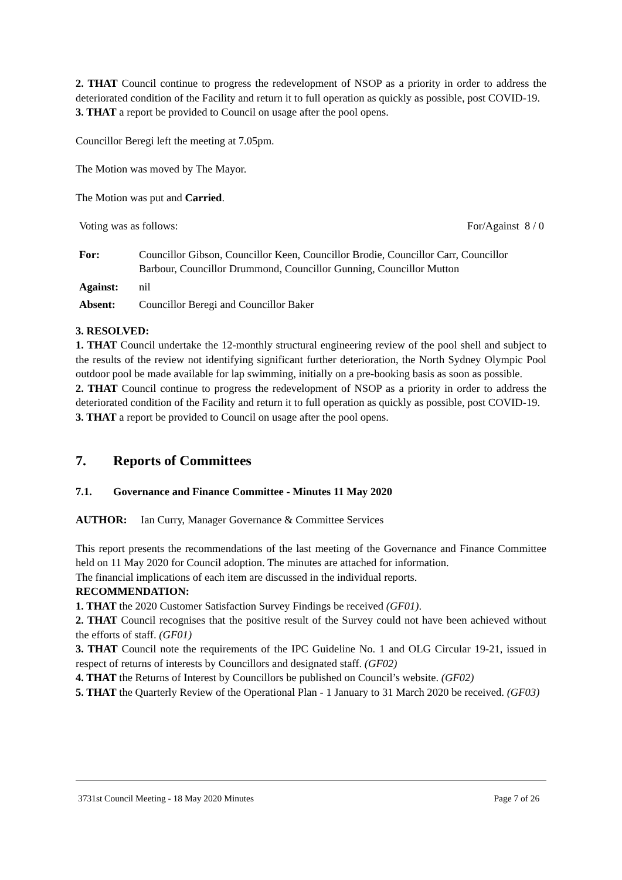2. THAT Council continue to progress the redevelopment of NSOP as a priority in order to address the deteriorated condition of the Facility and return it to full operation as quickly as possible, post COVID-19.
3. THAT a report be provided to Council on usage after the pool opens.
Councillor Beregi left the meeting at 7.05pm.
The Motion was moved by The Mayor.
The Motion was put and Carried.
Voting was as follows: For/Against 8 / 0
| For: | Councillor Gibson, Councillor Keen, Councillor Brodie, Councillor Carr, Councillor Barbour, Councillor Drummond, Councillor Gunning, Councillor Mutton |
| Against: | nil |
| Absent: | Councillor Beregi and Councillor Baker |
3. RESOLVED:
1. THAT Council undertake the 12-monthly structural engineering review of the pool shell and subject to the results of the review not identifying significant further deterioration, the North Sydney Olympic Pool outdoor pool be made available for lap swimming, initially on a pre-booking basis as soon as possible.
2. THAT Council continue to progress the redevelopment of NSOP as a priority in order to address the deteriorated condition of the Facility and return it to full operation as quickly as possible, post COVID-19.
3. THAT a report be provided to Council on usage after the pool opens.
7. Reports of Committees
7.1. Governance and Finance Committee - Minutes 11 May 2020
AUTHOR: Ian Curry, Manager Governance & Committee Services
This report presents the recommendations of the last meeting of the Governance and Finance Committee held on 11 May 2020 for Council adoption. The minutes are attached for information.
The financial implications of each item are discussed in the individual reports.
RECOMMENDATION:
1. THAT the 2020 Customer Satisfaction Survey Findings be received (GF01).
2. THAT Council recognises that the positive result of the Survey could not have been achieved without the efforts of staff. (GF01)
3. THAT Council note the requirements of the IPC Guideline No. 1 and OLG Circular 19-21, issued in respect of returns of interests by Councillors and designated staff. (GF02)
4. THAT the Returns of Interest by Councillors be published on Council’s website. (GF02)
5. THAT the Quarterly Review of the Operational Plan - 1 January to 31 March 2020 be received. (GF03)
3731st Council Meeting - 18 May 2020 Minutes Page 7 of 26